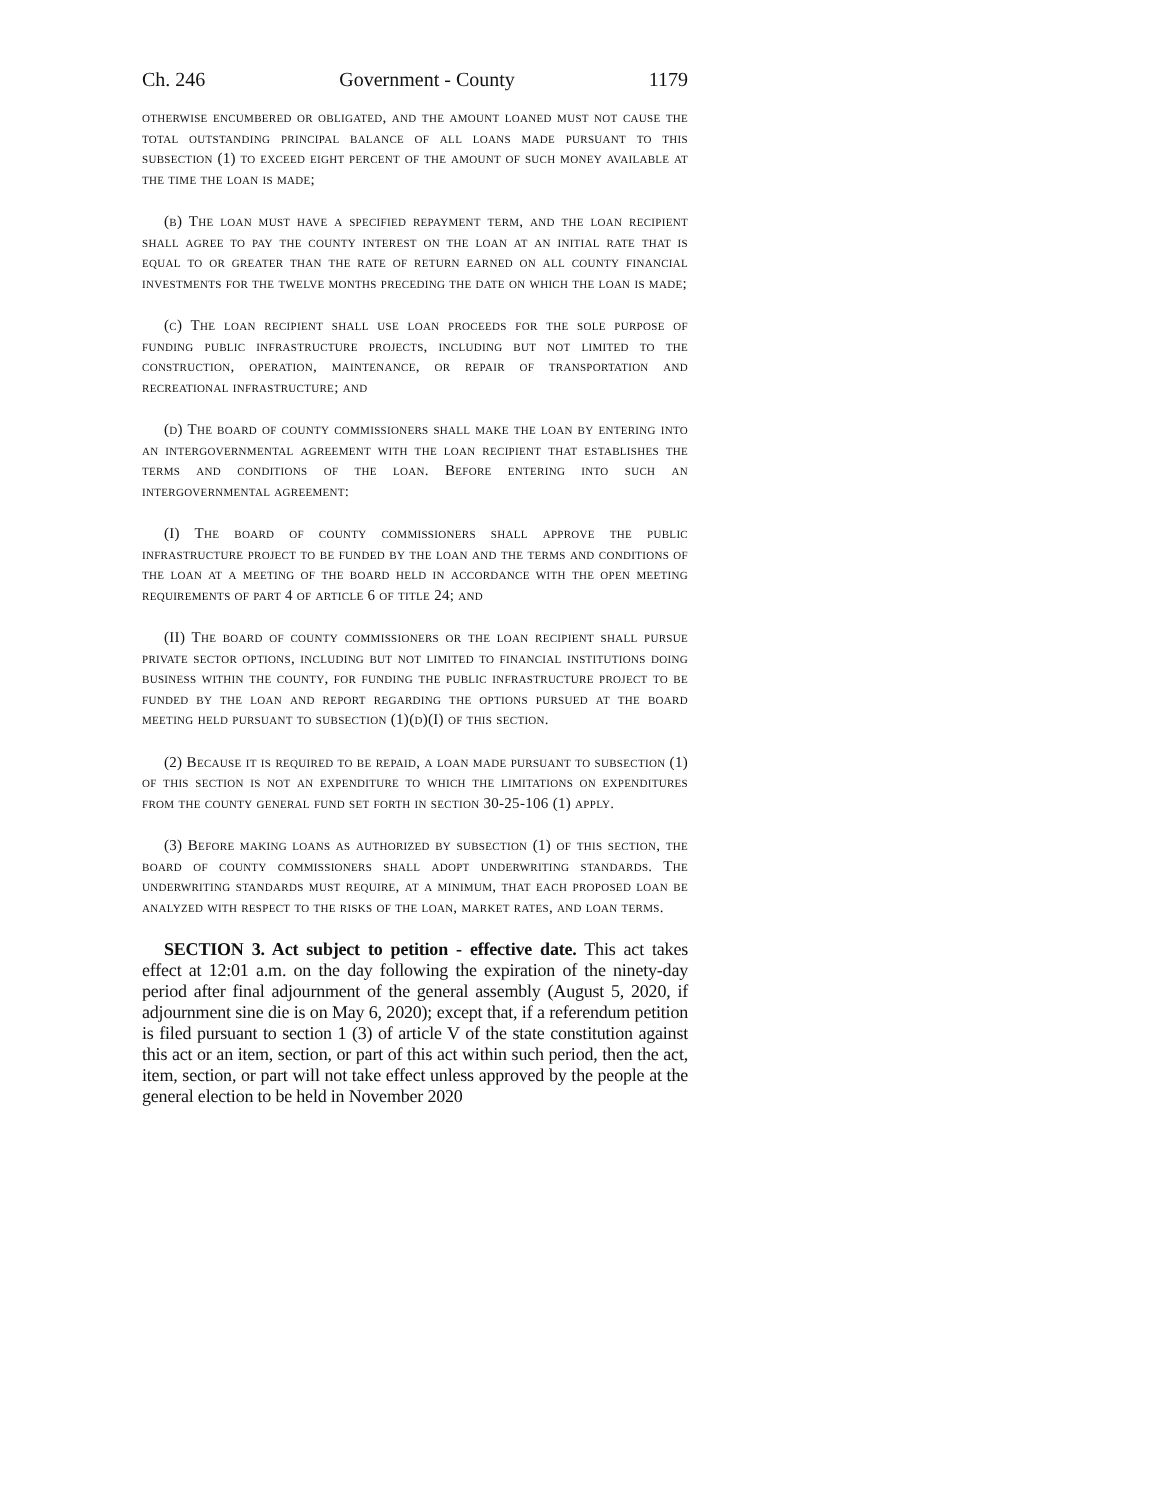Ch. 246 Government - County 1179
otherwise encumbered or obligated, and the amount loaned must not cause the total outstanding principal balance of all loans made pursuant to this subsection (1) to exceed eight percent of the amount of such money available at the time the loan is made;
(b) The loan must have a specified repayment term, and the loan recipient shall agree to pay the county interest on the loan at an initial rate that is equal to or greater than the rate of return earned on all county financial investments for the twelve months preceding the date on which the loan is made;
(c) The loan recipient shall use loan proceeds for the sole purpose of funding public infrastructure projects, including but not limited to the construction, operation, maintenance, or repair of transportation and recreational infrastructure; and
(d) The board of county commissioners shall make the loan by entering into an intergovernmental agreement with the loan recipient that establishes the terms and conditions of the loan. Before entering into such an intergovernmental agreement:
(I) The board of county commissioners shall approve the public infrastructure project to be funded by the loan and the terms and conditions of the loan at a meeting of the board held in accordance with the open meeting requirements of part 4 of article 6 of title 24; and
(II) The board of county commissioners or the loan recipient shall pursue private sector options, including but not limited to financial institutions doing business within the county, for funding the public infrastructure project to be funded by the loan and report regarding the options pursued at the board meeting held pursuant to subsection (1)(d)(I) of this section.
(2) Because it is required to be repaid, a loan made pursuant to subsection (1) of this section is not an expenditure to which the limitations on expenditures from the county general fund set forth in section 30-25-106 (1) apply.
(3) Before making loans as authorized by subsection (1) of this section, the board of county commissioners shall adopt underwriting standards. The underwriting standards must require, at a minimum, that each proposed loan be analyzed with respect to the risks of the loan, market rates, and loan terms.
SECTION 3. Act subject to petition - effective date. This act takes effect at 12:01 a.m. on the day following the expiration of the ninety-day period after final adjournment of the general assembly (August 5, 2020, if adjournment sine die is on May 6, 2020); except that, if a referendum petition is filed pursuant to section 1 (3) of article V of the state constitution against this act or an item, section, or part of this act within such period, then the act, item, section, or part will not take effect unless approved by the people at the general election to be held in November 2020